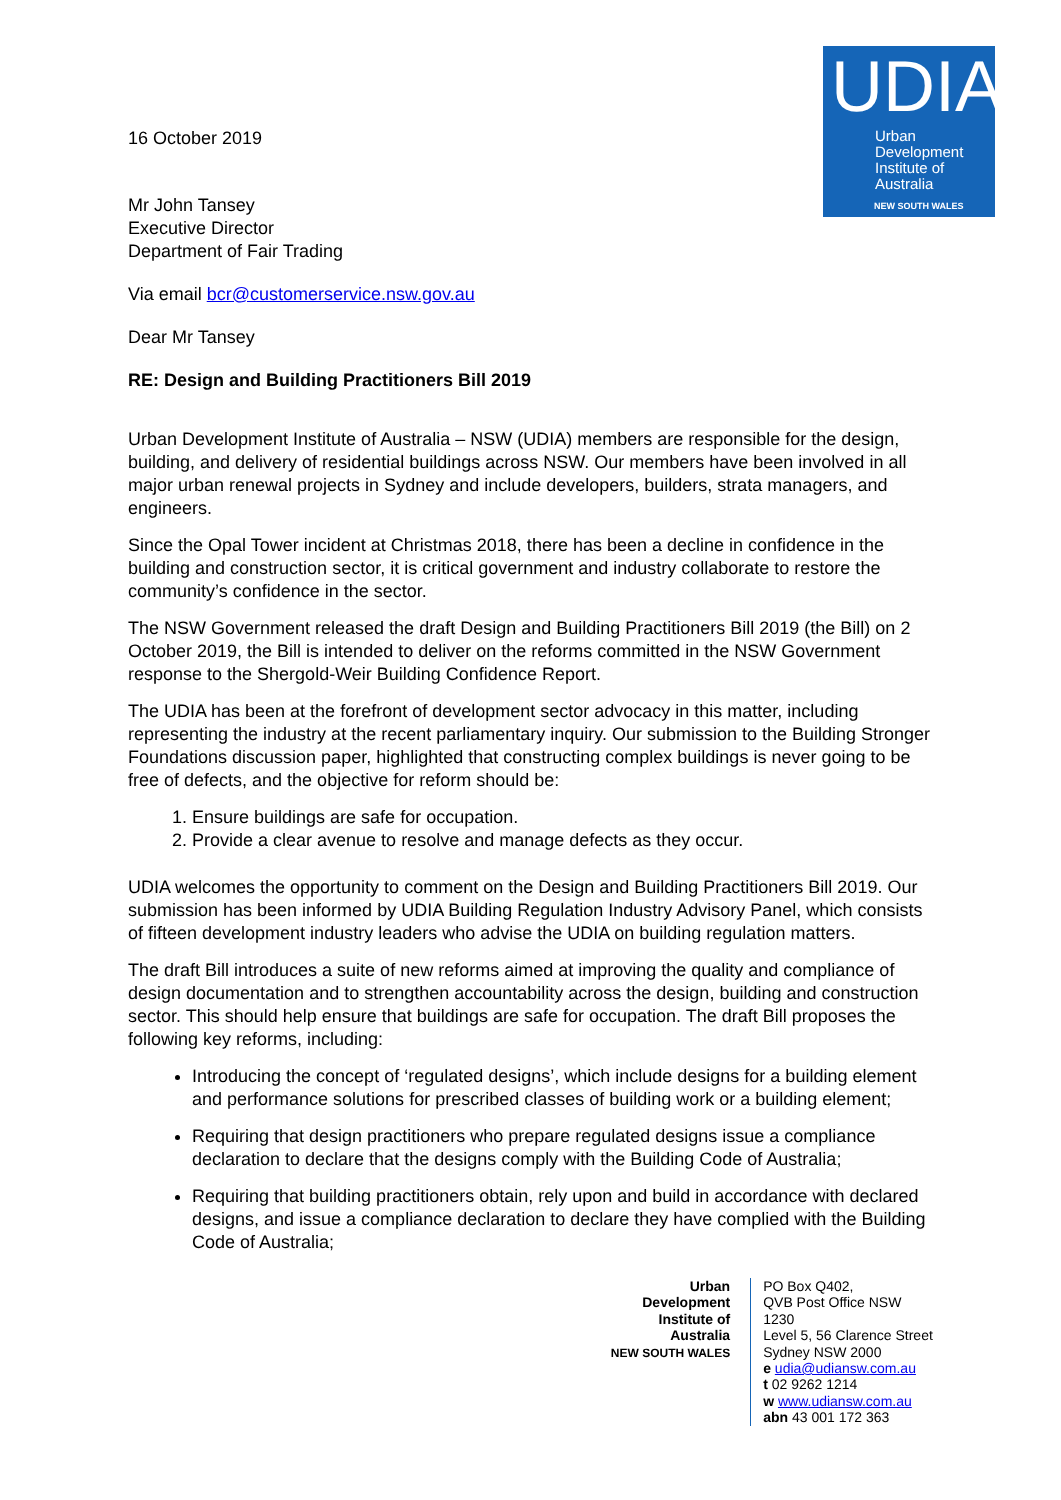UDIA
Urban
Development
Institute of
Australia
NEW SOUTH WALES
16 October 2019
Mr John Tansey
Executive Director
Department of Fair Trading
Via email bcr@customerservice.nsw.gov.au
Dear Mr Tansey
RE: Design and Building Practitioners Bill 2019
Urban Development Institute of Australia – NSW (UDIA) members are responsible for the design, building, and delivery of residential buildings across NSW. Our members have been involved in all major urban renewal projects in Sydney and include developers, builders, strata managers, and engineers.
Since the Opal Tower incident at Christmas 2018, there has been a decline in confidence in the building and construction sector, it is critical government and industry collaborate to restore the community’s confidence in the sector.
The NSW Government released the draft Design and Building Practitioners Bill 2019 (the Bill) on 2 October 2019, the Bill is intended to deliver on the reforms committed in the NSW Government response to the Shergold-Weir Building Confidence Report.
The UDIA has been at the forefront of development sector advocacy in this matter, including representing the industry at the recent parliamentary inquiry. Our submission to the Building Stronger Foundations discussion paper, highlighted that constructing complex buildings is never going to be free of defects, and the objective for reform should be:
1. Ensure buildings are safe for occupation.
2. Provide a clear avenue to resolve and manage defects as they occur.
UDIA welcomes the opportunity to comment on the Design and Building Practitioners Bill 2019. Our submission has been informed by UDIA Building Regulation Industry Advisory Panel, which consists of fifteen development industry leaders who advise the UDIA on building regulation matters.
The draft Bill introduces a suite of new reforms aimed at improving the quality and compliance of design documentation and to strengthen accountability across the design, building and construction sector. This should help ensure that buildings are safe for occupation. The draft Bill proposes the following key reforms, including:
Introducing the concept of ‘regulated designs’, which include designs for a building element and performance solutions for prescribed classes of building work or a building element;
Requiring that design practitioners who prepare regulated designs issue a compliance declaration to declare that the designs comply with the Building Code of Australia;
Requiring that building practitioners obtain, rely upon and build in accordance with declared designs, and issue a compliance declaration to declare they have complied with the Building Code of Australia;
Urban Development
Institute of Australia
NEW SOUTH WALES
PO Box Q402,
QVB Post Office NSW 1230
Level 5, 56 Clarence Street
Sydney NSW 2000
e udia@udiansw.com.au
t 02 9262 1214
w www.udiansw.com.au
abn 43 001 172 363